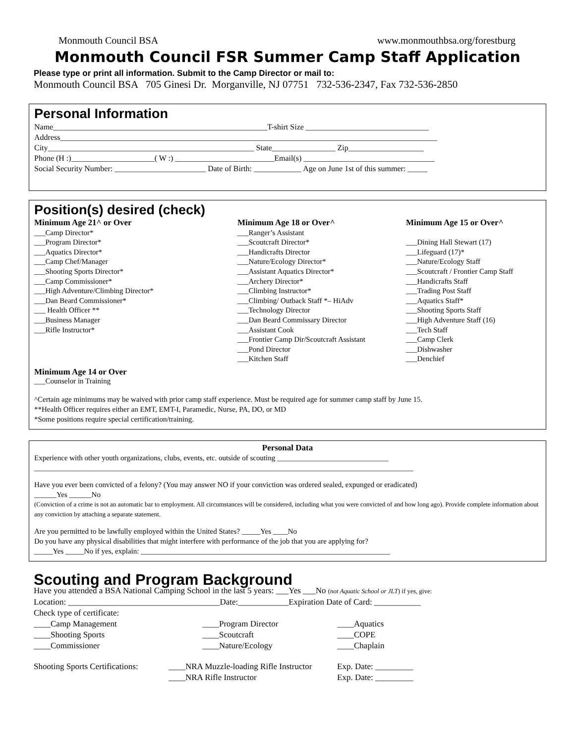Monmouth Council BSA www.monmouthbsa.org/forestburg
Monmouth Council FSR Summer Camp Staff Application
Please type or print all information. Submit to the Camp Director or mail to:
Monmouth Council BSA 705 Ginesi Dr. Morganville, NJ 07751 732-536-2347, Fax 732-536-2850
Personal Information
Name______________________________________________________T-shirt Size _______________________________ Address_______________________________________________________________________________________________ City____________________________________________________ State________________ Zip___________________ Phone (H :)_____________________( W :) _________________________Email(s) _________________________________ Social Security Number: _______________________ Date of Birth: ____________ Age on June 1st of this summer: _____
Position(s) desired (check)
Minimum Age 21^ or Over
___Camp Director*
___Program Director*
___Aquatics Director*
___Camp Chef/Manager
___Shooting Sports Director*
___Camp Commissioner*
___High Adventure/Climbing Director*
___Dan Beard Commissioner*
___ Health Officer **
___Business Manager
___Rifle Instructor*
Minimum Age 18 or Over^
___Ranger’s Assistant
___Scoutcraft Director*
___Handicrafts Director
___Nature/Ecology Director*
___Assistant Aquatics Director*
___Archery Director*
___Climbing Instructor*
___Climbing/ Outback Staff *– HiAdv
___Technology Director
___Dan Beard Commissary Director
___Assistant Cook
___Frontier Camp Dir/Scoutcraft Assistant
___Pond Director
___Kitchen Staff
Minimum Age 15 or Over^
___Dining Hall Stewart (17)
___Lifeguard (17)*
___Nature/Ecology Staff
___Scoutcraft / Frontier Camp Staff
___Handicrafts Staff
___Trading Post Staff
___Aquatics Staff*
___Shooting Sports Staff
___High Adventure Staff (16)
___Tech Staff
___Camp Clerk
___Dishwasher
___Denchief
Minimum Age 14 or Over
___Counselor in Training
^Certain age minimums may be waived with prior camp staff experience. Must be required age for summer camp staff by June 15.
**Health Officer requires either an EMT, EMT-I, Paramedic, Nurse, PA, DO, or MD
*Some positions require special certification/training.
Personal Data
Experience with other youth organizations, clubs, events, etc. outside of scouting ______________________________
______________________________________________________________________________________________________
Have you ever been convicted of a felony? (You may answer NO if your conviction was ordered sealed, expunged or eradicated)
______Yes ______No
(Conviction of a crime is not an automatic bar to employment. All circumstances will be considered, including what you were convicted of and how long ago). Provide complete information about any conviction by attaching a separate statement.
Are you permitted to be lawfully employed within the United States? _____Yes ____No
Do you have any physical disabilities that might interfere with performance of the job that you are applying for?
_____Yes _____No if yes, explain: ___________________________________________________________________
Scouting and Program Background
Have you attended a BSA National Camping School in the last 5 years: ___Yes ___No (not Aquatic School or JLT) if yes, give:
Location: ____________________________________Date:____________Expiration Date of Card: ___________
Check type of certificate:
____Camp Management
____Shooting Sports
____Commissioner
____Program Director
____Scoutcraft
____Nature/Ecology
____Aquatics
____COPE
____Chaplain
Shooting Sports Certifications:
____NRA Muzzle-loading Rifle Instructor
____NRA Rifle Instructor
Exp. Date: _________
Exp. Date: _________